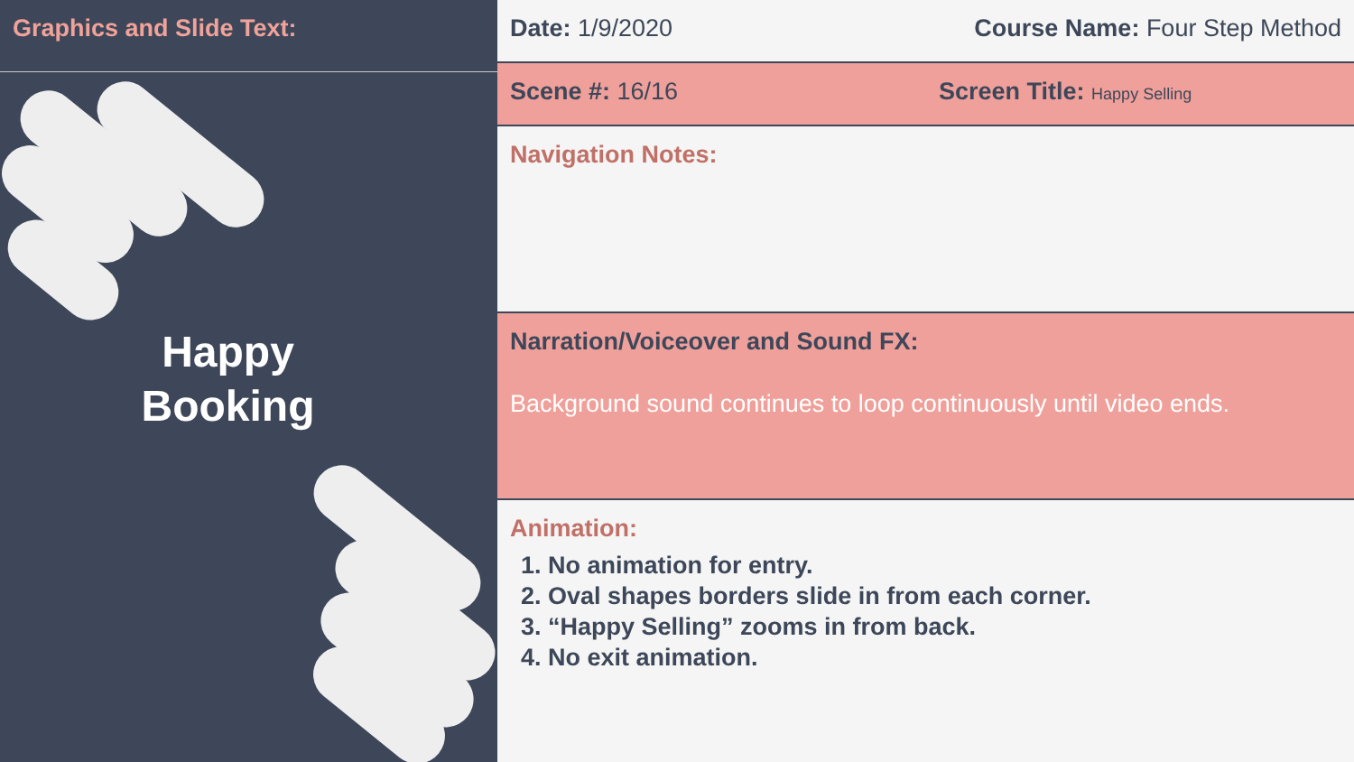Graphics and Slide Text:
Happy
Booking
Date: 1/9/2020 Course Name: Four Step Method
Scene #: 16/16 Screen Title: Happy Selling
Navigation Notes:
Narration/Voiceover and Sound FX:
Background sound continues to loop continuously until video ends.
Animation:
1. No animation for entry.
2. Oval shapes borders slide in from each corner.
3. “Happy Selling” zooms in from back.
4. No exit animation.